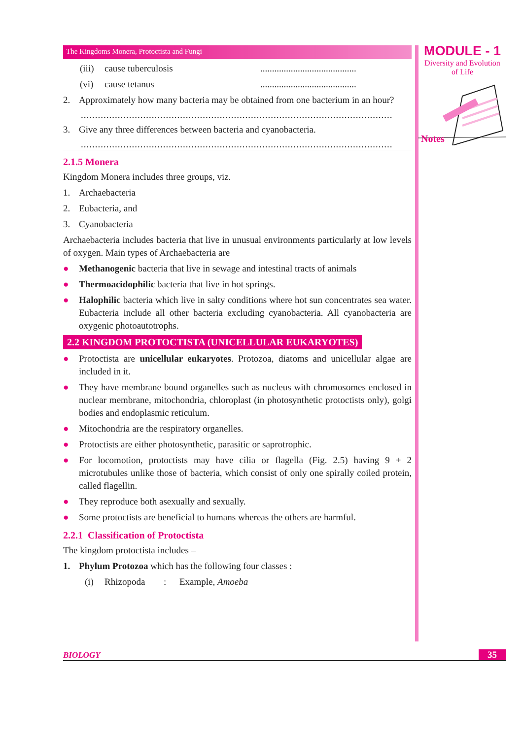The Kingdoms Monera, Protoctista and Fungi
(iii) cause tuberculosis.........................................
(vi) cause tetanus.........................................
2. Approximately how many bacteria may be obtained from one bacterium in an hour?
..............................................................................................................
3. Give any three differences between bacteria and cyanobacteria.
..............................................................................................................
2.1.5 Monera
Kingdom Monera includes three groups, viz.
1. Archaebacteria
2. Eubacteria, and
3. Cyanobacteria
Archaebacteria includes bacteria that live in unusual environments particularly at low levels of oxygen. Main types of Archaebacteria are
● Methanogenic bacteria that live in sewage and intestinal tracts of animals
● Thermoacidophilic bacteria that live in hot springs.
● Halophilic bacteria which live in salty conditions where hot sun concentrates sea water. Eubacteria include all other bacteria excluding cyanobacteria. All cyanobacteria are oxygenic photoautotrophs.
2.2 KINGDOM PROTOCTISTA (UNICELLULAR EUKARYOTES)
● Protoctista are unicellular eukaryotes. Protozoa, diatoms and unicellular algae are included in it.
● They have membrane bound organelles such as nucleus with chromosomes enclosed in nuclear membrane, mitochondria, chloroplast (in photosynthetic protoctists only), golgi bodies and endoplasmic reticulum.
● Mitochondria are the respiratory organelles.
● Protoctists are either photosynthetic, parasitic or saprotrophic.
● For locomotion, protoctists may have cilia or flagella (Fig. 2.5) having 9 + 2 microtubules unlike those of bacteria, which consist of only one spirally coiled protein, called flagellin.
● They reproduce both asexually and sexually.
● Some protoctists are beneficial to humans whereas the others are harmful.
2.2.1 Classification of Protoctista
The kingdom protoctista includes –
1. Phylum Protozoa which has the following four classes :
(i) Rhizopoda: Example, Amoeba
MODULE - 1
Diversity and Evolution
of Life
Notes
BIOLOGY 35